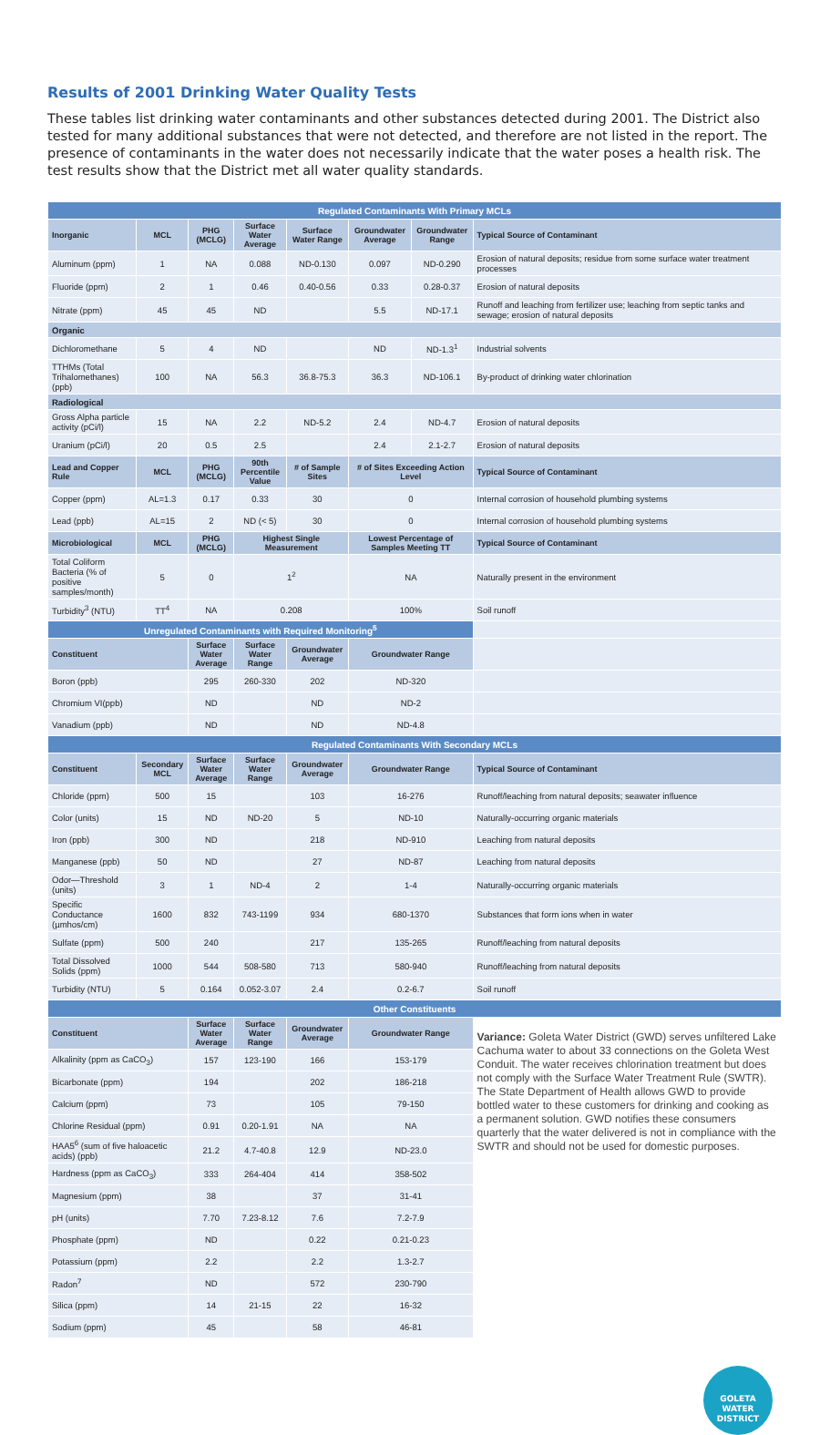Results of 2001 Drinking Water Quality Tests
These tables list drinking water contaminants and other substances detected during 2001. The District also tested for many additional substances that were not detected, and therefore are not listed in the report. The presence of contaminants in the water does not necessarily indicate that the water poses a health risk. The test results show that the District met all water quality standards.
| Regulated Contaminants With Primary MCLs | | | | | | | |
| --- | --- | --- | --- | --- | --- | --- | --- |
| Inorganic | MCL | PHG (MCLG) | Surface Water Average | Surface Water Range | Groundwater Average | Groundwater Range | Typical Source of Contaminant |
| Aluminum (ppm) | 1 | NA | 0.088 | ND-0.130 | 0.097 | ND-0.290 | Erosion of natural deposits; residue from some surface water treatment processes |
| Fluoride (ppm) | 2 | 1 | 0.46 | 0.40-0.56 | 0.33 | 0.28-0.37 | Erosion of natural deposits |
| Nitrate (ppm) | 45 | 45 | ND | | 5.5 | ND-17.1 | Runoff and leaching from fertilizer use; leaching from septic tanks and sewage; erosion of natural deposits |
| Organic | | | | | | | |
| Dichloromethane | 5 | 4 | ND | | ND | ND-1.3<sup>1</sup> | Industrial solvents |
| TTHMs (Total Trihalomethanes) (ppb) | 100 | NA | 56.3 | 36.8-75.3 | 36.3 | ND-106.1 | By-product of drinking water chlorination |
| Radiological | | | | | | | |
| Gross Alpha particle activity (pCi/l) | 15 | NA | 2.2 | ND-5.2 | 2.4 | ND-4.7 | Erosion of natural deposits |
| Uranium (pCi/l) | 20 | 0.5 | 2.5 | | 2.4 | 2.1-2.7 | Erosion of natural deposits |
| Lead and Copper Rule | MCL | PHG (MCLG) | 90th Percentile Value | # of Sample Sites | # of Sites Exceeding Action Level | | Typical Source of Contaminant |
| Copper (ppm) | AL=1.3 | 0.17 | 0.33 | 30 | 0 | | Internal corrosion of household plumbing systems |
| Lead (ppb) | AL=15 | 2 | ND (< 5) | 30 | 0 | | Internal corrosion of household plumbing systems |
| Microbiological | MCL | PHG (MCLG) | Highest Single Measurement | | Lowest Percentage of Samples Meeting TT | | Typical Source of Contaminant |
| Total Coliform Bacteria (% of positive samples/month) | 5 | 0 | 1<sup>2</sup> | | NA | | Naturally present in the environment |
| Turbidity<sup>3</sup> (NTU) | TT<sup>4</sup> | NA | 0.208 | | 100% | | Soil runoff |
| Unregulated Contaminants with Required Monitoring<sup>5</sup> | | | | | | | |
| Constituent | | Surface Water Average | Surface Water Range | Groundwater Average | Groundwater Range | | |
| Boron (ppb) | | 295 | 260-330 | 202 | ND-320 | | |
| Chromium VI(ppb) | | ND | | ND | ND-2 | | |
| Vanadium (ppb) | | ND | | ND | ND-4.8 | | |
| Regulated Contaminants With Secondary MCLs | | | | | | | |
| Constituent | Secondary MCL | Surface Water Average | Surface Water Range | Groundwater Average | Groundwater Range | | Typical Source of Contaminant |
| Chloride (ppm) | 500 | 15 | | 103 | 16-276 | | Runoff/leaching from natural deposits; seawater influence |
| Color (units) | 15 | ND | ND-20 | 5 | ND-10 | | Naturally-occurring organic materials |
| Iron (ppb) | 300 | ND | | 218 | ND-910 | | Leaching from natural deposits |
| Manganese (ppb) | 50 | ND | | 27 | ND-87 | | Leaching from natural deposits |
| Odor—Threshold (units) | 3 | 1 | ND-4 | 2 | 1-4 | | Naturally-occurring organic materials |
| Specific Conductance (µmhos/cm) | 1600 | 832 | 743-1199 | 934 | 680-1370 | | Substances that form ions when in water |
| Sulfate (ppm) | 500 | 240 | | 217 | 135-265 | | Runoff/leaching from natural deposits |
| Total Dissolved Solids (ppm) | 1000 | 544 | 508-580 | 713 | 580-940 | | Runoff/leaching from natural deposits |
| Turbidity (NTU) | 5 | 0.164 | 0.052-3.07 | 2.4 | 0.2-6.7 | | Soil runoff |
| Other Constituents | | | | | | | |
| Constituent | | Surface Water Average | Surface Water Range | Groundwater Average | Groundwater Range | | Variance: Goleta Water District (GWD) serves unfiltered Lake Cachuma water to about 33 connections on the Goleta West Conduit. The water receives chlorination treatment but does not comply with the Surface Water Treatment Rule (SWTR). The State Department of Health allows GWD to provide bottled water to these customers for drinking and cooking as a permanent solution. GWD notifies these consumers quarterly that the water delivered is not in compliance with the SWTR and should not be used for domestic purposes. |
| Alkalinity (ppm as CaCO<sub>3</sub>) | | 157 | 123-190 | 166 | 153-179 | | |
| Bicarbonate (ppm) | | 194 | | 202 | 186-218 | | |
| Calcium (ppm) | | 73 | | 105 | 79-150 | | |
| Chlorine Residual (ppm) | | 0.91 | 0.20-1.91 | NA | NA | | |
| HAA5<sup>6</sup> (sum of five haloacetic acids) (ppb) | | 21.2 | 4.7-40.8 | 12.9 | ND-23.0 | | |
| Hardness (ppm as CaCO<sub>3</sub>) | | 333 | 264-404 | 414 | 358-502 | | |
| Magnesium (ppm) | | 38 | | 37 | 31-41 | | |
| pH (units) | | 7.70 | 7.23-8.12 | 7.6 | 7.2-7.9 | | |
| Phosphate (ppm) | | ND | | 0.22 | 0.21-0.23 | | |
| Potassium (ppm) | | 2.2 | | 2.2 | 1.3-2.7 | | |
| Radon<sup>7</sup> | | ND | | 572 | 230-790 | | |
| Silica (ppm) | | 14 | 21-15 | 22 | 16-32 | | |
| Sodium (ppm) | | 45 | | 58 | 46-81 | | |
GOLETA
WATER
DISTRICT